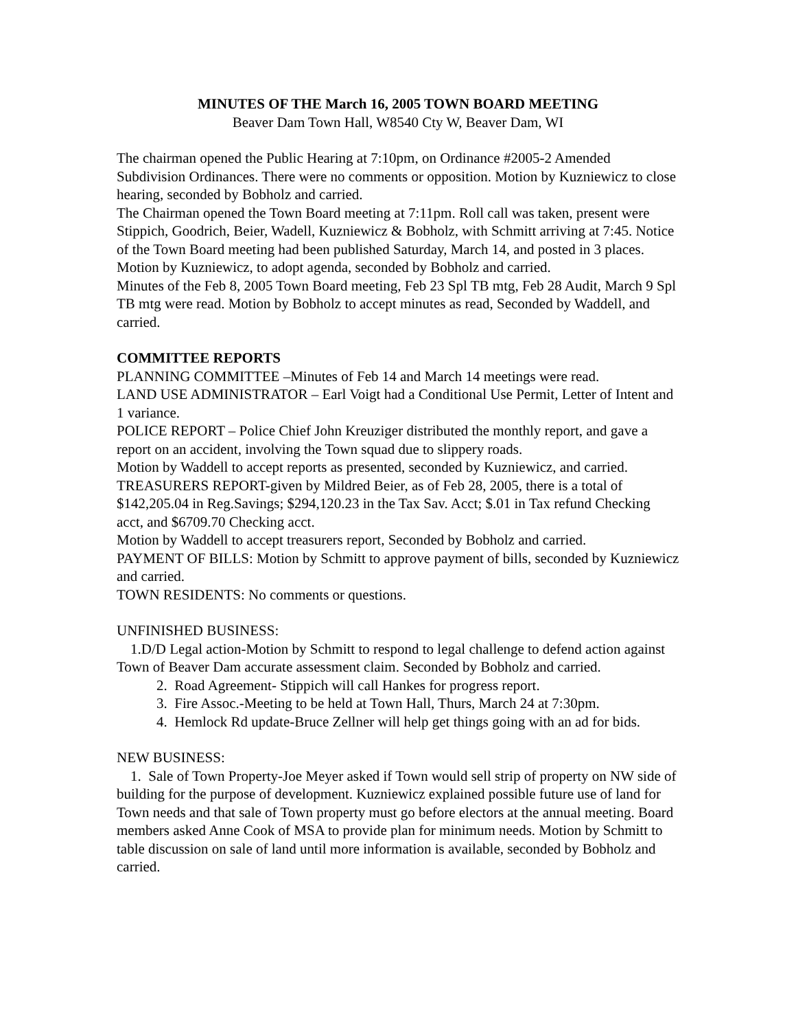MINUTES OF THE March 16, 2005 TOWN BOARD MEETING
Beaver Dam Town Hall, W8540 Cty W, Beaver Dam, WI
The chairman opened the Public Hearing at 7:10pm, on Ordinance #2005-2 Amended Subdivision Ordinances. There were no comments or opposition. Motion by Kuzniewicz to close hearing, seconded by Bobholz and carried.
The Chairman opened the Town Board meeting at 7:11pm. Roll call was taken, present were Stippich, Goodrich, Beier, Wadell, Kuzniewicz & Bobholz, with Schmitt arriving at 7:45. Notice of the Town Board meeting had been published Saturday, March 14, and posted in 3 places.
Motion by Kuzniewicz, to adopt agenda, seconded by Bobholz and carried.
Minutes of the Feb 8, 2005 Town Board meeting, Feb 23 Spl TB mtg, Feb 28 Audit, March 9 Spl TB mtg were read. Motion by Bobholz to accept minutes as read, Seconded by Waddell, and carried.
COMMITTEE REPORTS
PLANNING COMMITTEE –Minutes of Feb 14 and March 14 meetings were read.
LAND USE ADMINISTRATOR – Earl Voigt had a Conditional Use Permit, Letter of Intent and 1 variance.
POLICE REPORT – Police Chief John Kreuziger distributed the monthly report, and gave a report on an accident, involving the Town squad due to slippery roads.
Motion by Waddell to accept reports as presented, seconded by Kuzniewicz, and carried.
TREASURERS REPORT-given by Mildred Beier, as of Feb 28, 2005, there is a total of $142,205.04 in Reg.Savings; $294,120.23 in the Tax Sav. Acct; $.01 in Tax refund Checking acct, and $6709.70 Checking acct.
Motion by Waddell to accept treasurers report, Seconded by Bobholz and carried.
PAYMENT OF BILLS: Motion by Schmitt to approve payment of bills, seconded by Kuzniewicz and carried.
TOWN RESIDENTS: No comments or questions.
UNFINISHED BUSINESS:
1.D/D Legal action-Motion by Schmitt to respond to legal challenge to defend action against Town of Beaver Dam accurate assessment claim. Seconded by Bobholz and carried.
2. Road Agreement- Stippich will call Hankes for progress report.
3. Fire Assoc.-Meeting to be held at Town Hall, Thurs, March 24 at 7:30pm.
4. Hemlock Rd update-Bruce Zellner will help get things going with an ad for bids.
NEW BUSINESS:
1. Sale of Town Property-Joe Meyer asked if Town would sell strip of property on NW side of building for the purpose of development. Kuzniewicz explained possible future use of land for Town needs and that sale of Town property must go before electors at the annual meeting. Board members asked Anne Cook of MSA to provide plan for minimum needs. Motion by Schmitt to table discussion on sale of land until more information is available, seconded by Bobholz and carried.